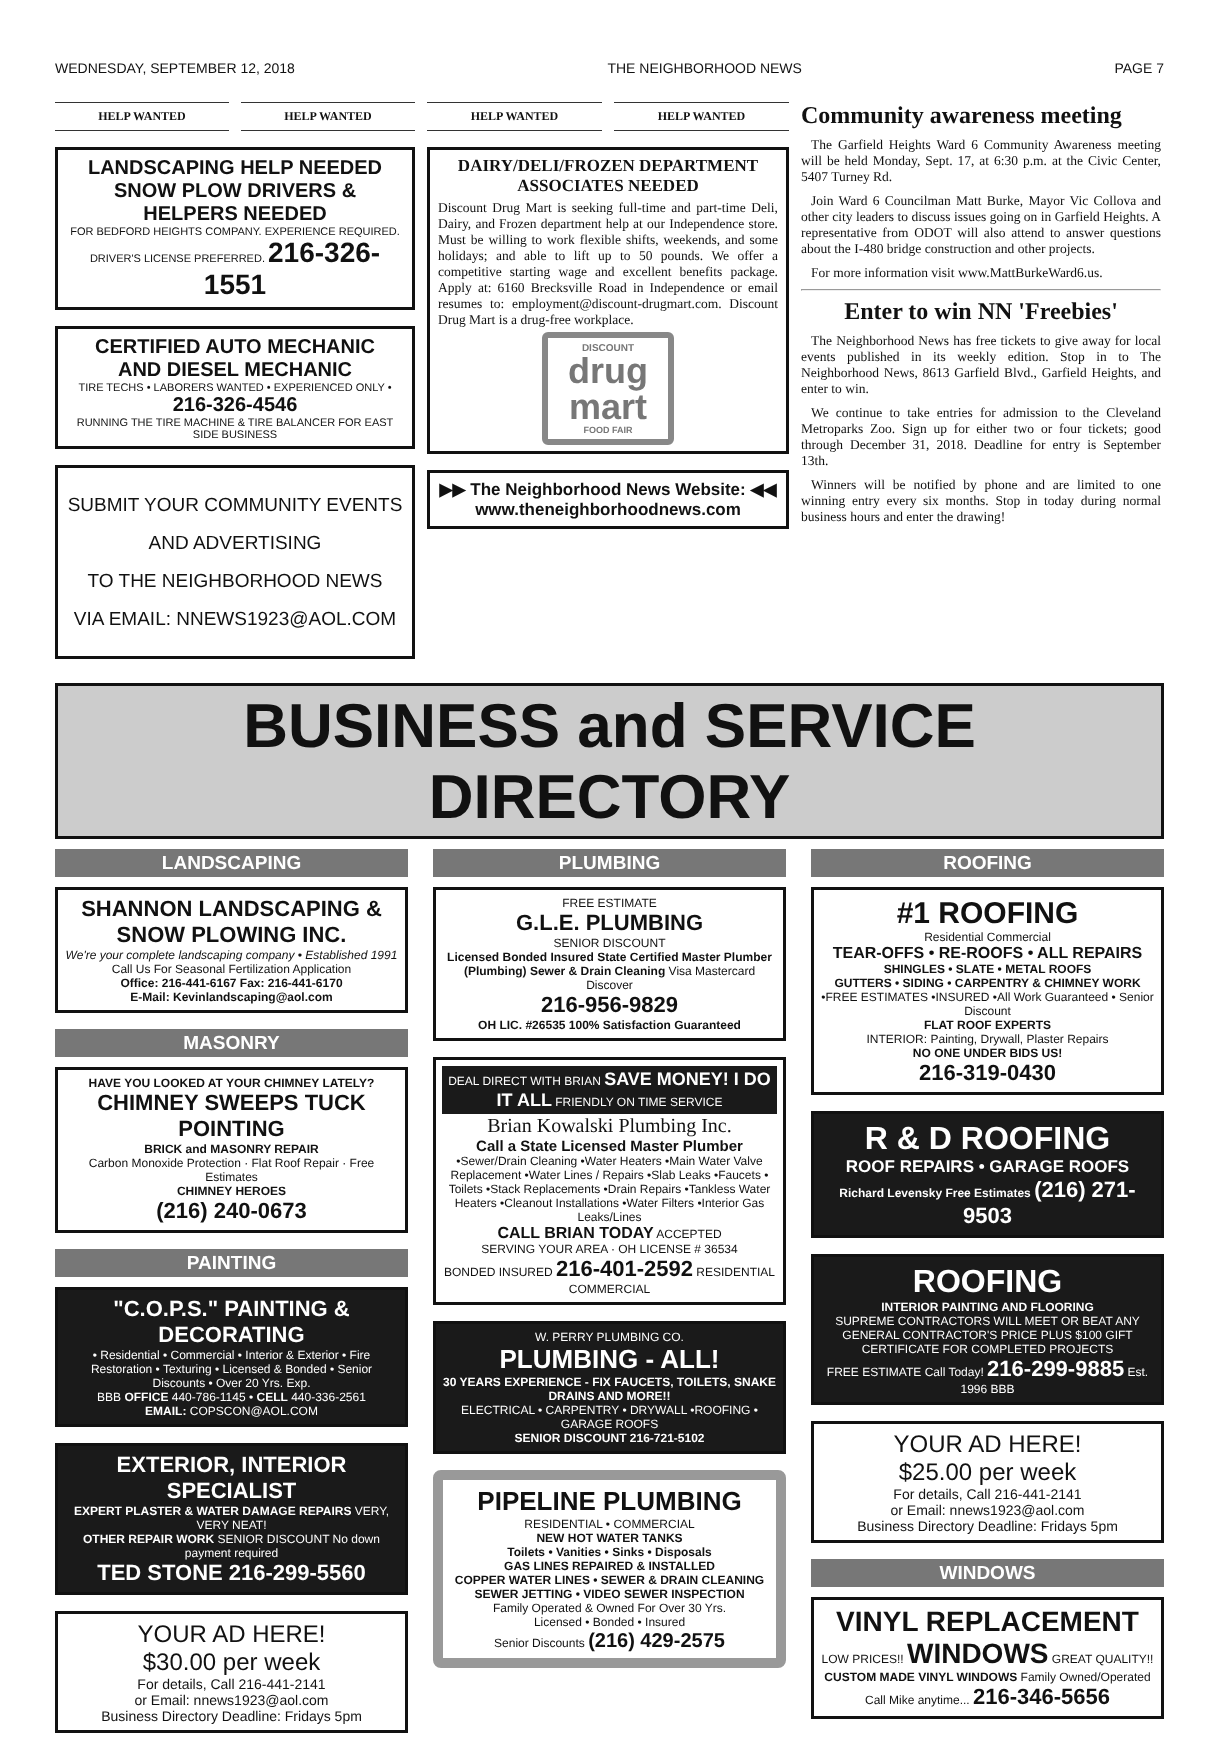WEDNESDAY, SEPTEMBER 12, 2018 THE NEIGHBORHOOD NEWS PAGE 7
HELP WANTED HELP WANTED
LANDSCAPING HELP NEEDED
SNOW PLOW DRIVERS & HELPERS NEEDED
FOR BEDFORD HEIGHTS COMPANY. EXPERIENCE REQUIRED. DRIVER'S LICENSE PREFERRED. 216-326-1551
CERTIFIED AUTO MECHANIC
AND DIESEL MECHANIC
TIRE TECHS • LABORERS WANTED • EXPERIENCED ONLY • 216-326-4546
RUNNING THE TIRE MACHINE & TIRE BALANCER FOR EAST SIDE BUSINESS
SUBMIT YOUR COMMUNITY EVENTS AND ADVERTISING
TO THE NEIGHBORHOOD NEWS
VIA EMAIL: NNEWS1923@AOL.COM
HELP WANTED HELP WANTED
DAIRY/DELI/FROZEN DEPARTMENT ASSOCIATES NEEDED
Discount Drug Mart is seeking full-time and part-time Deli, Dairy, and Frozen department help at our Independence store. Must be willing to work flexible shifts, weekends, and some holidays; and able to lift up to 50 pounds. We offer a competitive starting wage and excellent benefits package. Apply at: 6160 Brecksville Road in Independence or email resumes to: employment@discount-drugmart.com. Discount Drug Mart is a drug-free workplace.
DISCOUNT
drug
mart
FOOD FAIR
▶▶ The Neighborhood News Website: ◀◀
www.theneighborhoodnews.com
Community awareness meeting
The Garfield Heights Ward 6 Community Awareness meeting will be held Monday, Sept. 17, at 6:30 p.m. at the Civic Center, 5407 Turney Rd.
Join Ward 6 Councilman Matt Burke, Mayor Vic Collova and other city leaders to discuss issues going on in Garfield Heights. A representative from ODOT will also attend to answer questions about the I-480 bridge construction and other projects.
For more information visit www.MattBurkeWard6.us.
Enter to win NN 'Freebies'
The Neighborhood News has free tickets to give away for local events published in its weekly edition. Stop in to The Neighborhood News, 8613 Garfield Blvd., Garfield Heights, and enter to win.
We continue to take entries for admission to the Cleveland Metroparks Zoo. Sign up for either two or four tickets; good through December 31, 2018. Deadline for entry is September 13th.
Winners will be notified by phone and are limited to one winning entry every six months. Stop in today during normal business hours and enter the drawing!
BUSINESS and SERVICE DIRECTORY
LANDSCAPING
SHANNON LANDSCAPING & SNOW PLOWING INC.
We're your complete landscaping company • Established 1991
Call Us For Seasonal Fertilization Application
Office: 216-441-6167 Fax: 216-441-6170
E-Mail: Kevinlandscaping@aol.com
MASONRY
HAVE YOU LOOKED AT YOUR CHIMNEY LATELY?
CHIMNEY SWEEPS TUCK POINTING
BRICK and MASONRY REPAIR
Carbon Monoxide Protection · Flat Roof Repair · Free Estimates
CHIMNEY HEROES
(216) 240-0673
PAINTING
"C.O.P.S." PAINTING & DECORATING
• Residential • Commercial • Interior & Exterior • Fire Restoration • Texturing • Licensed & Bonded • Senior Discounts • Over 20 Yrs. Exp.
BBB OFFICE 440-786-1145 • CELL 440-336-2561
EMAIL: COPSCON@AOL.COM
EXTERIOR, INTERIOR SPECIALIST
EXPERT PLASTER & WATER DAMAGE REPAIRS VERY, VERY NEAT!
OTHER REPAIR WORK SENIOR DISCOUNT No down payment required
TED STONE 216-299-5560
YOUR AD HERE!
$30.00 per week
For details, Call 216-441-2141
or Email: nnews1923@aol.com
Business Directory Deadline: Fridays 5pm
PLUMBING
FREE ESTIMATE
G.L.E. PLUMBING
SENIOR DISCOUNT
Licensed Bonded Insured State Certified Master Plumber (Plumbing) Sewer & Drain Cleaning Visa Mastercard Discover
216-956-9829
OH LIC. #26535 100% Satisfaction Guaranteed
DEAL DIRECT WITH BRIAN SAVE MONEY! I DO IT ALL FRIENDLY ON TIME SERVICE
Brian Kowalski Plumbing Inc.
Call a State Licensed Master Plumber
•Sewer/Drain Cleaning •Water Heaters •Main Water Valve Replacement •Water Lines / Repairs •Slab Leaks •Faucets • Toilets •Stack Replacements •Drain Repairs •Tankless Water Heaters •Cleanout Installations •Water Filters •Interior Gas Leaks/Lines
CALL BRIAN TODAY ACCEPTED
SERVING YOUR AREA · OH LICENSE # 36534
BONDED INSURED 216-401-2592 RESIDENTIAL COMMERCIAL
W. PERRY PLUMBING CO.
PLUMBING - ALL!
30 YEARS EXPERIENCE - FIX FAUCETS, TOILETS, SNAKE DRAINS AND MORE!!
ELECTRICAL • CARPENTRY • DRYWALL •ROOFING • GARAGE ROOFS
SENIOR DISCOUNT 216-721-5102
PIPELINE PLUMBING
RESIDENTIAL • COMMERCIAL
NEW HOT WATER TANKS
Toilets • Vanities • Sinks • Disposals
GAS LINES REPAIRED & INSTALLED
COPPER WATER LINES • SEWER & DRAIN CLEANING
SEWER JETTING • VIDEO SEWER INSPECTION
Family Operated & Owned For Over 30 Yrs.
Licensed • Bonded • Insured
Senior Discounts (216) 429-2575
ROOFING
#1 ROOFING
Residential Commercial
TEAR-OFFS • RE-ROOFS • ALL REPAIRS
SHINGLES • SLATE • METAL ROOFS
GUTTERS • SIDING • CARPENTRY & CHIMNEY WORK
•FREE ESTIMATES •INSURED •All Work Guaranteed • Senior Discount
FLAT ROOF EXPERTS
INTERIOR: Painting, Drywall, Plaster Repairs
NO ONE UNDER BIDS US!
216-319-0430
R & D ROOFING
ROOF REPAIRS • GARAGE ROOFS
Richard Levensky Free Estimates (216) 271-9503
ROOFING
INTERIOR PAINTING AND FLOORING
SUPREME CONTRACTORS WILL MEET OR BEAT ANY GENERAL CONTRACTOR'S PRICE PLUS $100 GIFT CERTIFICATE FOR COMPLETED PROJECTS
FREE ESTIMATE Call Today! 216-299-9885 Est. 1996 BBB
YOUR AD HERE!
$25.00 per week
For details, Call 216-441-2141
or Email: nnews1923@aol.com
Business Directory Deadline: Fridays 5pm
WINDOWS
VINYL REPLACEMENT
LOW PRICES!! WINDOWS GREAT QUALITY!!
CUSTOM MADE VINYL WINDOWS Family Owned/Operated Call Mike anytime... 216-346-5656